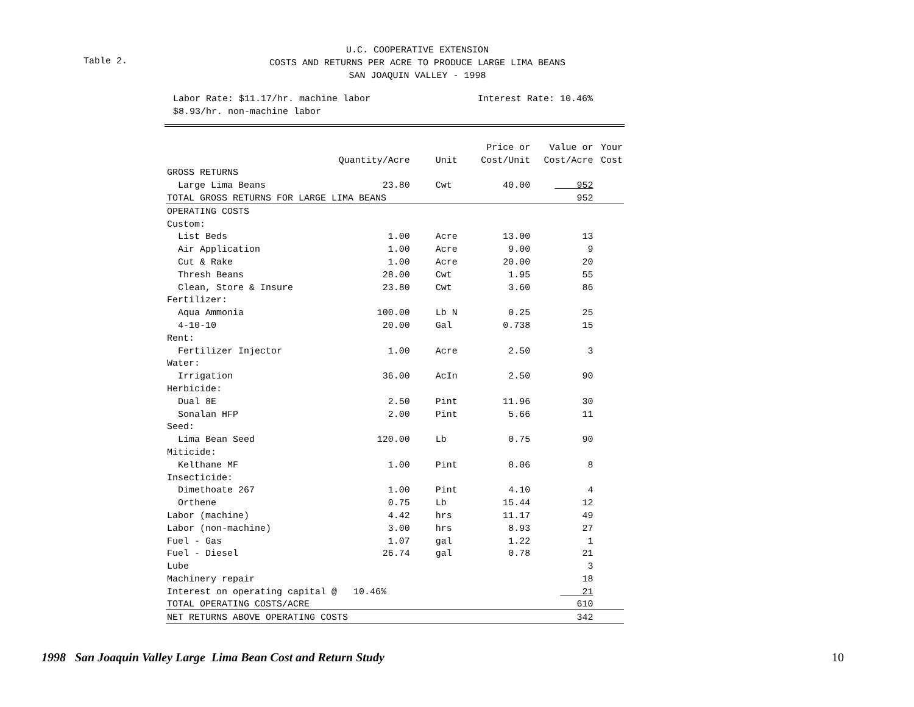Table 2.
U.C. COOPERATIVE EXTENSION
COSTS AND RETURNS PER ACRE TO PRODUCE LARGE LIMA BEANS
SAN JOAQUIN VALLEY - 1998
Labor Rate: $11.17/hr. machine labor
$8.93/hr. non-machine labor
Interest Rate: 10.46%
| | | | Price or | Value or | Your |
| --- | --- | --- | --- | --- | --- |
| | Quantity/Acre | Unit | Cost/Unit | Cost/Acre | Cost |
| GROSS RETURNS | | | | | |
| Large Lima Beans | 23.80 | Cwt | 40.00 | 952 | |
| TOTAL GROSS RETURNS FOR LARGE LIMA BEANS | | | | 952 | |
| OPERATING COSTS | | | | | |
| Custom: | | | | | |
| List Beds | 1.00 | Acre | 13.00 | 13 | |
| Air Application | 1.00 | Acre | 9.00 | 9 | |
| Cut & Rake | 1.00 | Acre | 20.00 | 20 | |
| Thresh Beans | 28.00 | Cwt | 1.95 | 55 | |
| Clean, Store & Insure | 23.80 | Cwt | 3.60 | 86 | |
| Fertilizer: | | | | | |
| Aqua Ammonia | 100.00 | Lb N | 0.25 | 25 | |
| 4-10-10 | 20.00 | Gal | 0.738 | 15 | |
| Rent: | | | | | |
| Fertilizer Injector | 1.00 | Acre | 2.50 | 3 | |
| Water: | | | | | |
| Irrigation | 36.00 | AcIn | 2.50 | 90 | |
| Herbicide: | | | | | |
| Dual 8E | 2.50 | Pint | 11.96 | 30 | |
| Sonalan HFP | 2.00 | Pint | 5.66 | 11 | |
| Seed: | | | | | |
| Lima Bean Seed | 120.00 | Lb | 0.75 | 90 | |
| Miticide: | | | | | |
| Kelthane MF | 1.00 | Pint | 8.06 | 8 | |
| Insecticide: | | | | | |
| Dimethoate 267 | 1.00 | Pint | 4.10 | 4 | |
| Orthene | 0.75 | Lb | 15.44 | 12 | |
| Labor (machine) | 4.42 | hrs | 11.17 | 49 | |
| Labor (non-machine) | 3.00 | hrs | 8.93 | 27 | |
| Fuel - Gas | 1.07 | gal | 1.22 | 1 | |
| Fuel - Diesel | 26.74 | gal | 0.78 | 21 | |
| Lube | | | | 3 | |
| Machinery repair | | | | 18 | |
| Interest on operating capital @ 10.46% | | | | 21 | |
| TOTAL OPERATING COSTS/ACRE | | | | 610 | |
| NET RETURNS ABOVE OPERATING COSTS | | | | 342 | |
1998 San Joaquin Valley Large Lima Bean Cost and Return Study
10